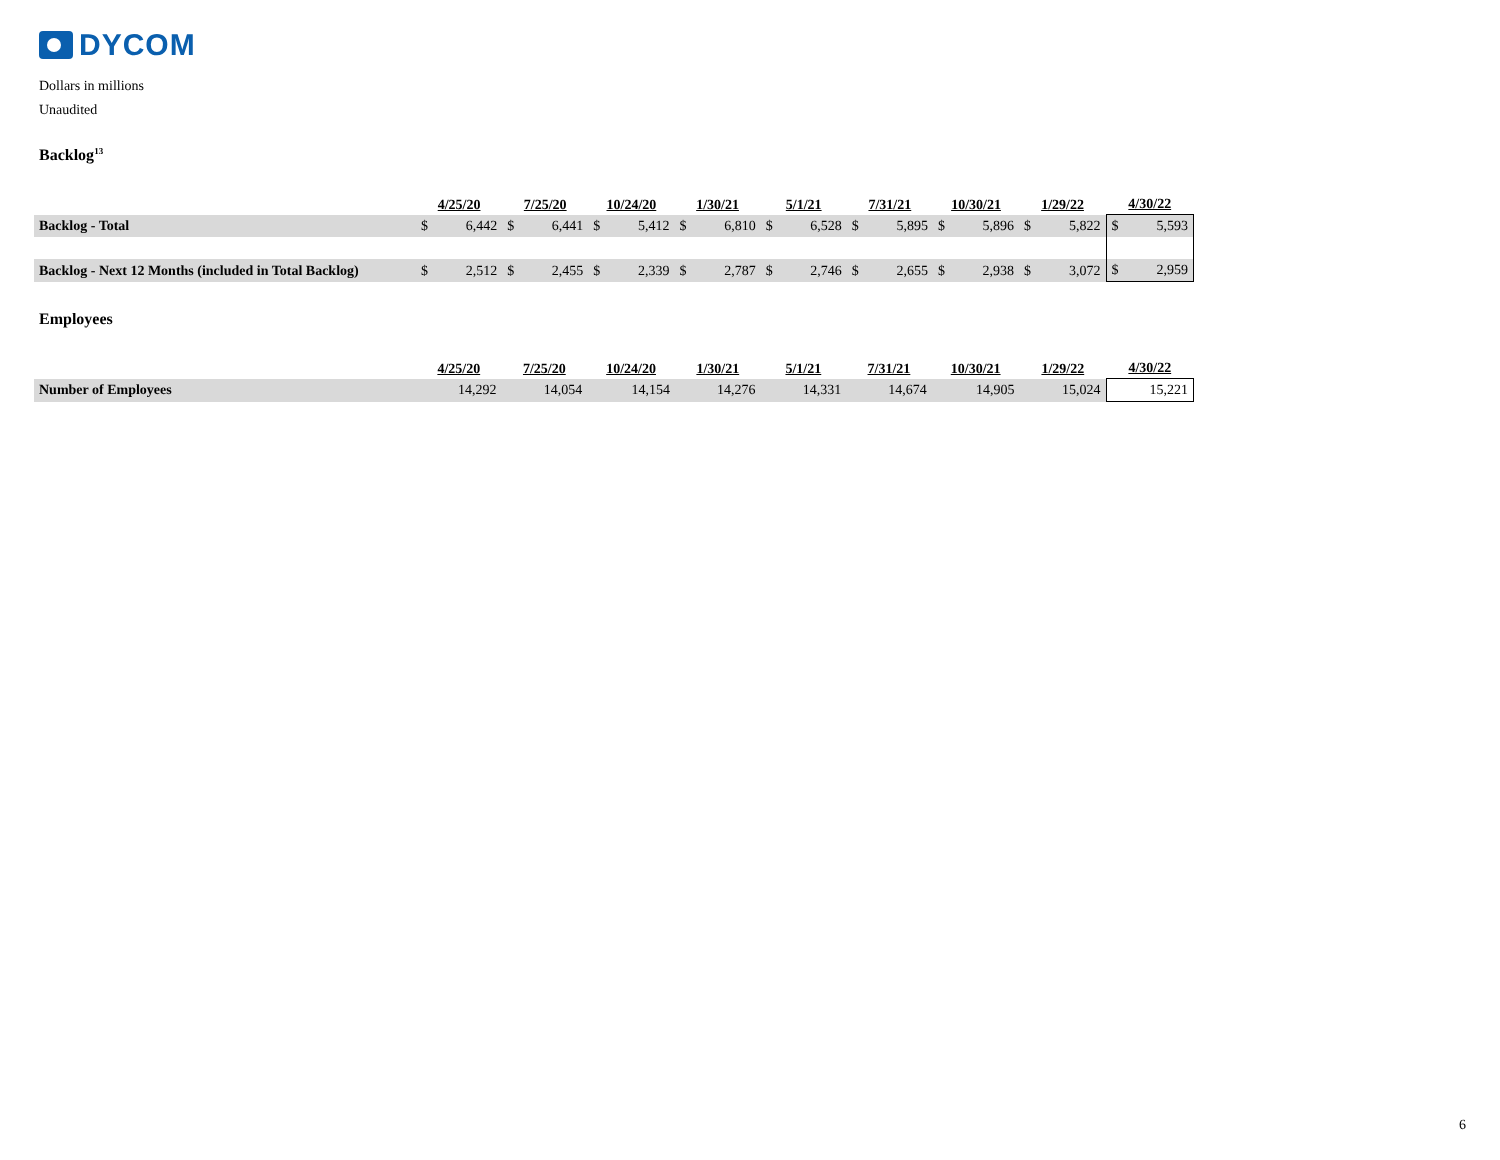DYCOM
Dollars in millions
Unaudited
Backlog<sup>13</sup>
| | 4/25/20 | | 7/25/20 | | 10/24/20 | | 1/30/21 | | 5/1/21 | | 7/31/21 | | 10/30/21 | | 1/29/22 | | 4/30/22 | |
| --- | --- | --- | --- | --- | --- | --- | --- | --- | --- | --- | --- | --- | --- | --- | --- | --- | --- | --- |
| Backlog - Total | $ | 6,442 | $ | 6,441 | $ | 5,412 | $ | 6,810 | $ | 6,528 | $ | 5,895 | $ | 5,896 | $ | 5,822 | $ | 5,593 |
| Backlog - Next 12 Months (included in Total Backlog) | $ | 2,512 | $ | 2,455 | $ | 2,339 | $ | 2,787 | $ | 2,746 | $ | 2,655 | $ | 2,938 | $ | 3,072 | $ | 2,959 |
Employees
| | 4/25/20 | 7/25/20 | 10/24/20 | 1/30/21 | 5/1/21 | 7/31/21 | 10/30/21 | 1/29/22 | 4/30/22 |
| --- | --- | --- | --- | --- | --- | --- | --- | --- | --- |
| Number of Employees | 14,292 | 14,054 | 14,154 | 14,276 | 14,331 | 14,674 | 14,905 | 15,024 | 15,221 |
6